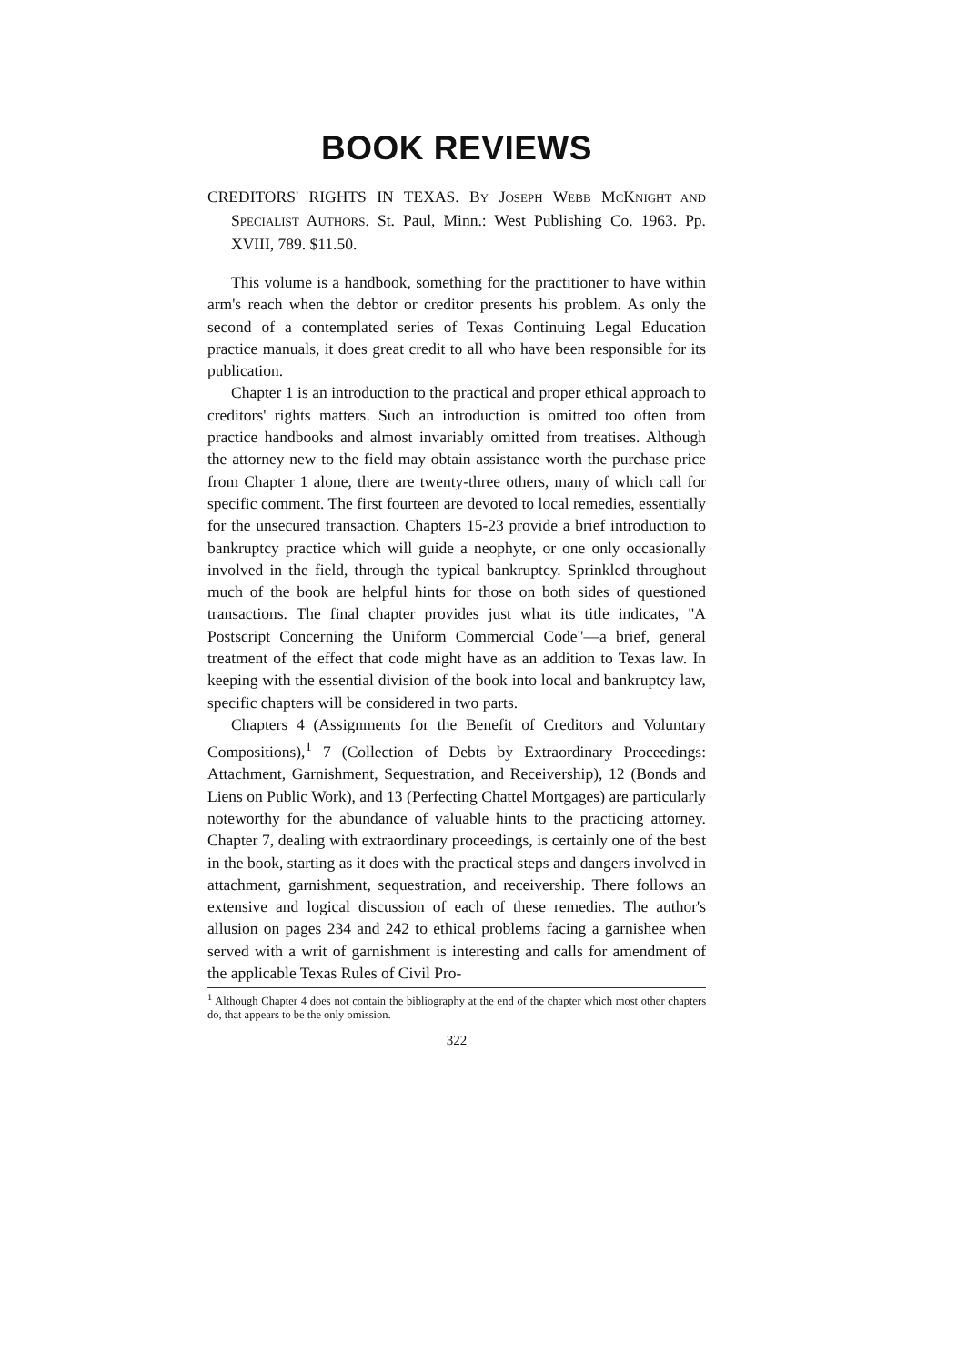BOOK REVIEWS
CREDITORS' RIGHTS IN TEXAS. BY JOSEPH WEBB MCKNIGHT AND SPECIALIST AUTHORS. St. Paul, Minn.: West Publishing Co. 1963. Pp. XVIII, 789. $11.50.
This volume is a handbook, something for the practitioner to have within arm's reach when the debtor or creditor presents his problem. As only the second of a contemplated series of Texas Continuing Legal Education practice manuals, it does great credit to all who have been responsible for its publication.
Chapter 1 is an introduction to the practical and proper ethical approach to creditors' rights matters. Such an introduction is omitted too often from practice handbooks and almost invariably omitted from treatises. Although the attorney new to the field may obtain assistance worth the purchase price from Chapter 1 alone, there are twenty-three others, many of which call for specific comment. The first fourteen are devoted to local remedies, essentially for the unsecured transaction. Chapters 15-23 provide a brief introduction to bankruptcy practice which will guide a neophyte, or one only occasionally involved in the field, through the typical bankruptcy. Sprinkled throughout much of the book are helpful hints for those on both sides of questioned transactions. The final chapter provides just what its title indicates, "A Postscript Concerning the Uniform Commercial Code"—a brief, general treatment of the effect that code might have as an addition to Texas law. In keeping with the essential division of the book into local and bankruptcy law, specific chapters will be considered in two parts.
Chapters 4 (Assignments for the Benefit of Creditors and Voluntary Compositions),<sup>1</sup> 7 (Collection of Debts by Extraordinary Proceedings: Attachment, Garnishment, Sequestration, and Receivership), 12 (Bonds and Liens on Public Work), and 13 (Perfecting Chattel Mortgages) are particularly noteworthy for the abundance of valuable hints to the practicing attorney. Chapter 7, dealing with extraordinary proceedings, is certainly one of the best in the book, starting as it does with the practical steps and dangers involved in attachment, garnishment, sequestration, and receivership. There follows an extensive and logical discussion of each of these remedies. The author's allusion on pages 234 and 242 to ethical problems facing a garnishee when served with a writ of garnishment is interesting and calls for amendment of the applicable Texas Rules of Civil Pro-
<sup>1</sup> Although Chapter 4 does not contain the bibliography at the end of the chapter which most other chapters do, that appears to be the only omission.
322